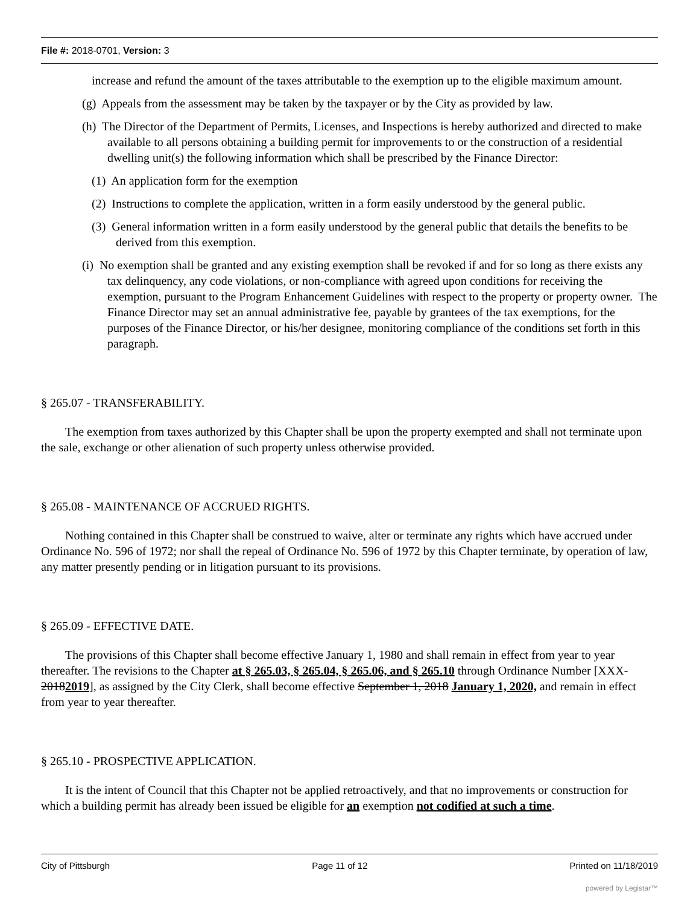File #: 2018-0701, Version: 3
increase and refund the amount of the taxes attributable to the exemption up to the eligible maximum amount.
(g) Appeals from the assessment may be taken by the taxpayer or by the City as provided by law.
(h) The Director of the Department of Permits, Licenses, and Inspections is hereby authorized and directed to make available to all persons obtaining a building permit for improvements to or the construction of a residential dwelling unit(s) the following information which shall be prescribed by the Finance Director:
(1) An application form for the exemption
(2) Instructions to complete the application, written in a form easily understood by the general public.
(3) General information written in a form easily understood by the general public that details the benefits to be derived from this exemption.
(i) No exemption shall be granted and any existing exemption shall be revoked if and for so long as there exists any tax delinquency, any code violations, or non-compliance with agreed upon conditions for receiving the exemption, pursuant to the Program Enhancement Guidelines with respect to the property or property owner. The Finance Director may set an annual administrative fee, payable by grantees of the tax exemptions, for the purposes of the Finance Director, or his/her designee, monitoring compliance of the conditions set forth in this paragraph.
§ 265.07 - TRANSFERABILITY.
The exemption from taxes authorized by this Chapter shall be upon the property exempted and shall not terminate upon the sale, exchange or other alienation of such property unless otherwise provided.
§ 265.08 - MAINTENANCE OF ACCRUED RIGHTS.
Nothing contained in this Chapter shall be construed to waive, alter or terminate any rights which have accrued under Ordinance No. 596 of 1972; nor shall the repeal of Ordinance No. 596 of 1972 by this Chapter terminate, by operation of law, any matter presently pending or in litigation pursuant to its provisions.
§ 265.09 - EFFECTIVE DATE.
The provisions of this Chapter shall become effective January 1, 1980 and shall remain in effect from year to year thereafter. The revisions to the Chapter at § 265.03, § 265.04, § 265.06, and § 265.10 through Ordinance Number [XXX-20182019], as assigned by the City Clerk, shall become effective September 1, 2018 January 1, 2020, and remain in effect from year to year thereafter.
§ 265.10 - PROSPECTIVE APPLICATION.
It is the intent of Council that this Chapter not be applied retroactively, and that no improvements or construction for which a building permit has already been issued be eligible for an exemption not codified at such a time.
City of Pittsburgh Page 11 of 12 Printed on 11/18/2019
powered by Legistar™